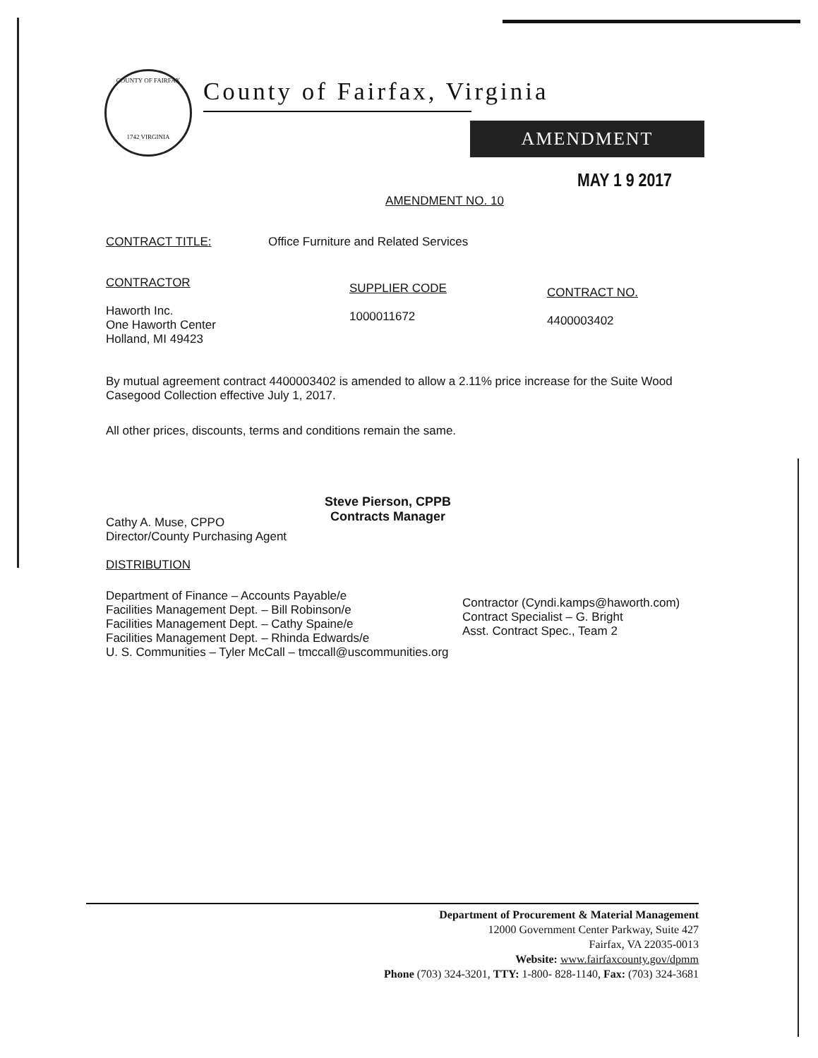COUNTY OF FAIRFAX
1742 VIRGINIA
County of Fairfax, Virginia
AMENDMENT
MAY 1 9 2017
AMENDMENT NO. 10
CONTRACT TITLE: Office Furniture and Related Services
CONTRACTOR
Haworth Inc.
One Haworth Center
Holland, MI 49423
SUPPLIER CODE
1000011672
CONTRACT NO.
4400003402
By mutual agreement contract 4400003402 is amended to allow a 2.11% price increase for the Suite Wood Casegood Collection effective July 1, 2017.
All other prices, discounts, terms and conditions remain the same.
Cathy A. Muse, CPPO
Director/County Purchasing Agent
Steve Pierson, CPPB
Contracts Manager
DISTRIBUTION
Department of Finance – Accounts Payable/e
Facilities Management Dept. – Bill Robinson/e
Facilities Management Dept. – Cathy Spaine/e
Facilities Management Dept. – Rhinda Edwards/e
U. S. Communities – Tyler McCall – tmccall@uscommunities.org
Contractor (Cyndi.kamps@haworth.com)
Contract Specialist – G. Bright
Asst. Contract Spec., Team 2
Department of Procurement & Material Management
12000 Government Center Parkway, Suite 427
Fairfax, VA 22035-0013
Website: www.fairfaxcounty.gov/dpmm
Phone (703) 324-3201, TTY: 1-800- 828-1140, Fax: (703) 324-3681